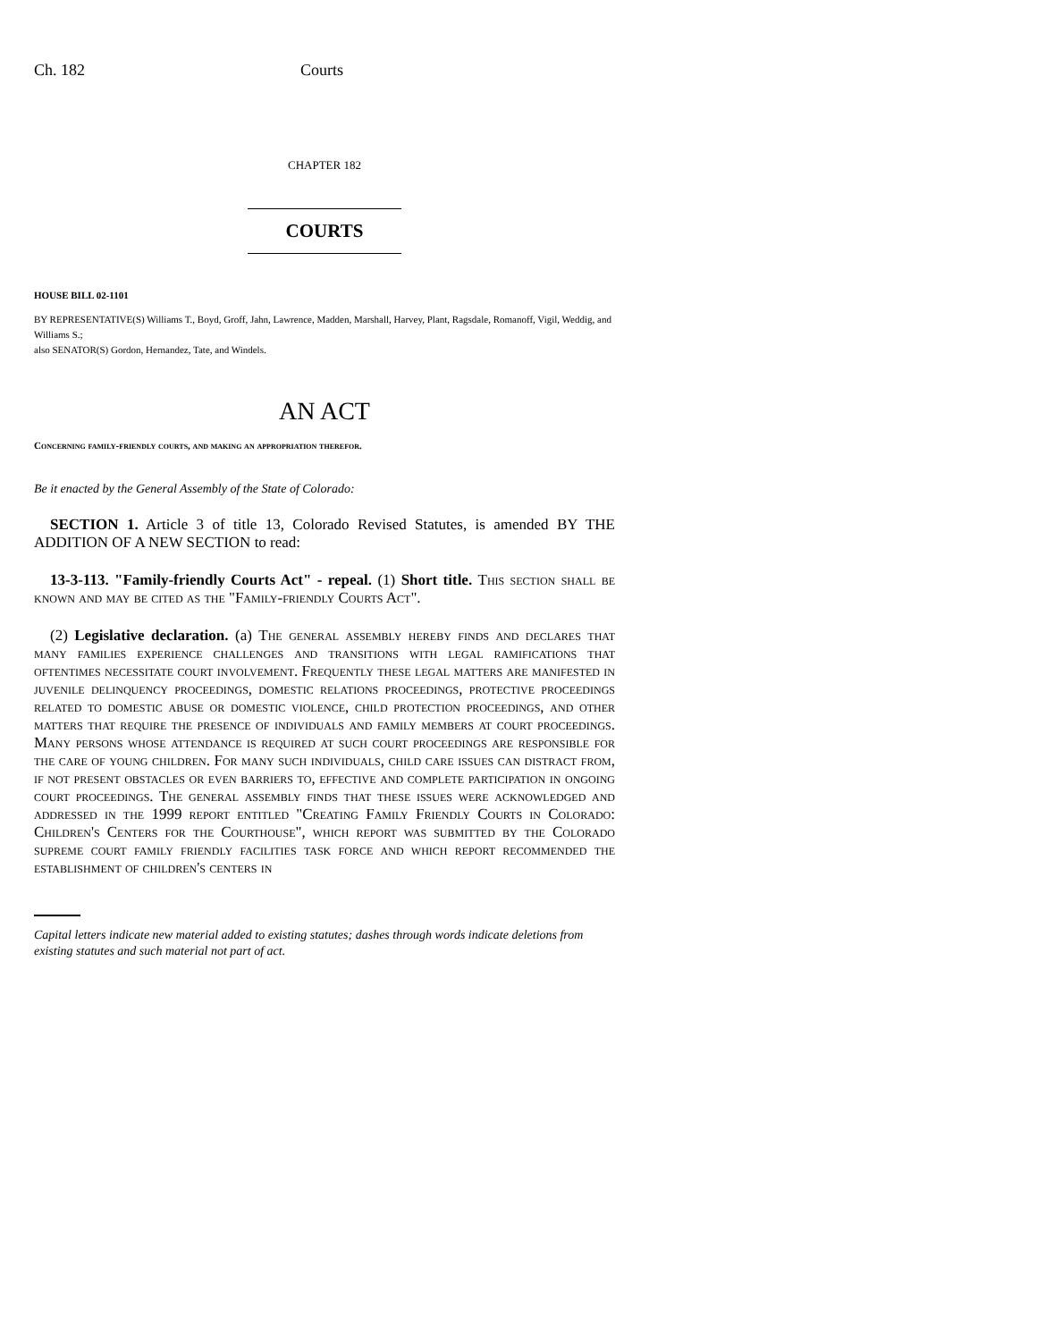Ch. 182 Courts
CHAPTER 182
COURTS
HOUSE BILL 02-1101
BY REPRESENTATIVE(S) Williams T., Boyd, Groff, Jahn, Lawrence, Madden, Marshall, Harvey, Plant, Ragsdale, Romanoff, Vigil, Weddig, and Williams S.;
also SENATOR(S) Gordon, Hernandez, Tate, and Windels.
AN ACT
Concerning family-friendly courts, and making an appropriation therefor.
Be it enacted by the General Assembly of the State of Colorado:
SECTION 1. Article 3 of title 13, Colorado Revised Statutes, is amended BY THE ADDITION OF A NEW SECTION to read:
13-3-113. "Family-friendly Courts Act" - repeal. (1) Short title. This section shall be known and may be cited as the "Family-friendly Courts Act".
(2) Legislative declaration. (a) The general assembly hereby finds and declares that many families experience challenges and transitions with legal ramifications that oftentimes necessitate court involvement. Frequently these legal matters are manifested in juvenile delinquency proceedings, domestic relations proceedings, protective proceedings related to domestic abuse or domestic violence, child protection proceedings, and other matters that require the presence of individuals and family members at court proceedings. Many persons whose attendance is required at such court proceedings are responsible for the care of young children. For many such individuals, child care issues can distract from, if not present obstacles or even barriers to, effective and complete participation in ongoing court proceedings. The general assembly finds that these issues were acknowledged and addressed in the 1999 report entitled "Creating Family Friendly Courts in Colorado: Children's Centers for the Courthouse", which report was submitted by the Colorado supreme court family friendly facilities task force and which report recommended the establishment of children's centers in
Capital letters indicate new material added to existing statutes; dashes through words indicate deletions from existing statutes and such material not part of act.